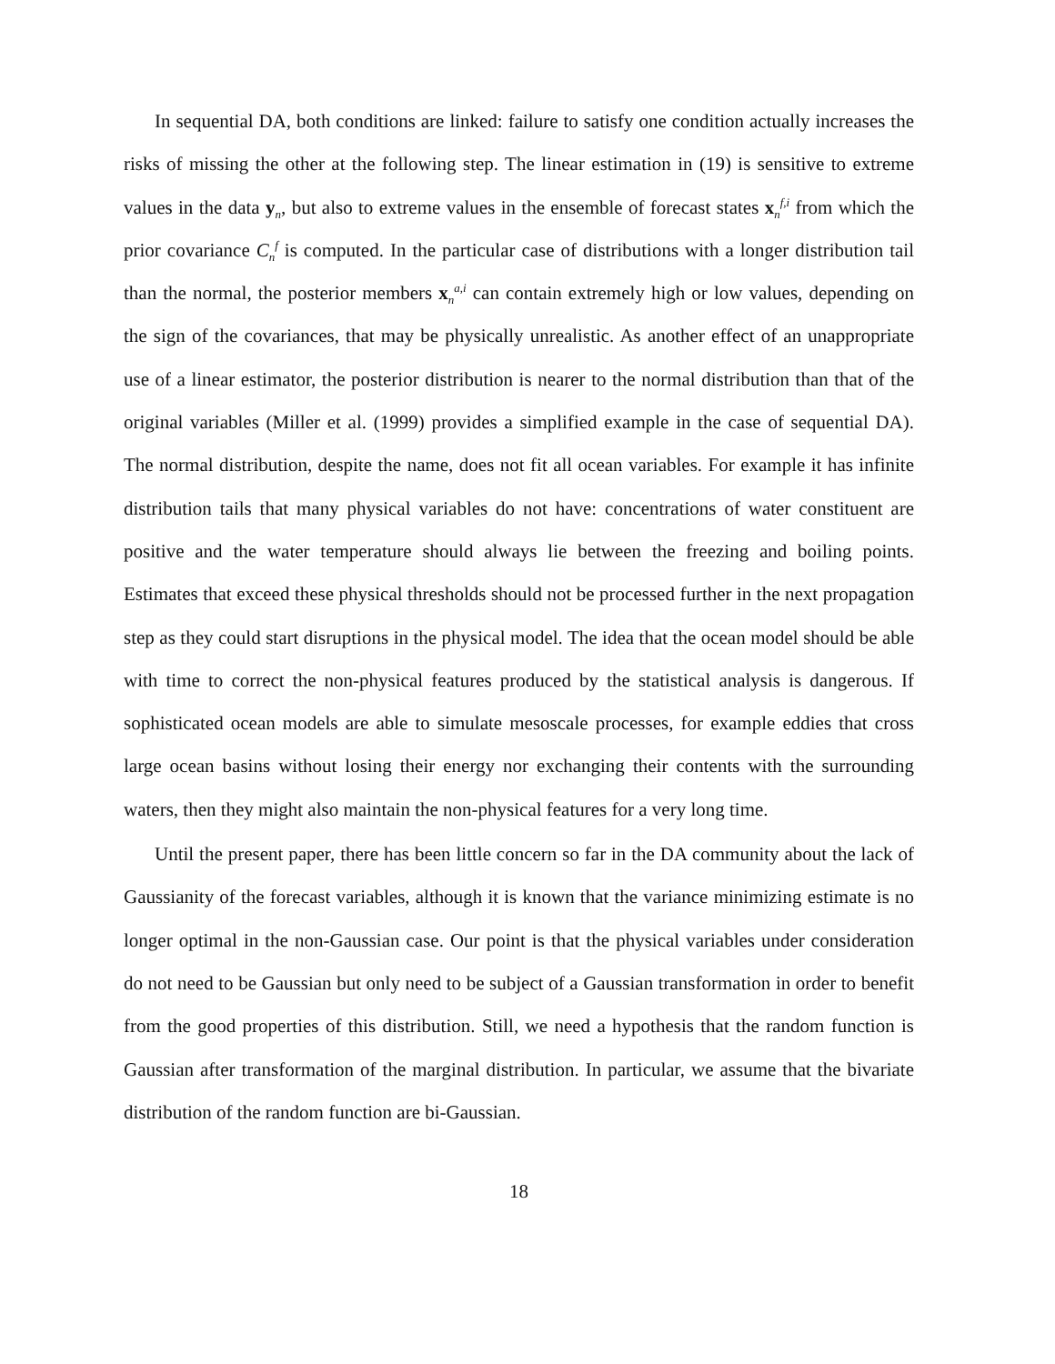In sequential DA, both conditions are linked: failure to satisfy one condition actually increases the risks of missing the other at the following step. The linear estimation in (19) is sensitive to extreme values in the data y<sub>n</sub>, but also to extreme values in the ensemble of forecast states x<sub>n</sub><sup>f,i</sup> from which the prior covariance C<sub>n</sub><sup>f</sup> is computed. In the particular case of distributions with a longer distribution tail than the normal, the posterior members x<sub>n</sub><sup>a,i</sup> can contain extremely high or low values, depending on the sign of the covariances, that may be physically unrealistic. As another effect of an unappropriate use of a linear estimator, the posterior distribution is nearer to the normal distribution than that of the original variables (Miller et al. (1999) provides a simplified example in the case of sequential DA). The normal distribution, despite the name, does not fit all ocean variables. For example it has infinite distribution tails that many physical variables do not have: concentrations of water constituent are positive and the water temperature should always lie between the freezing and boiling points. Estimates that exceed these physical thresholds should not be processed further in the next propagation step as they could start disruptions in the physical model. The idea that the ocean model should be able with time to correct the non-physical features produced by the statistical analysis is dangerous. If sophisticated ocean models are able to simulate mesoscale processes, for example eddies that cross large ocean basins without losing their energy nor exchanging their contents with the surrounding waters, then they might also maintain the non-physical features for a very long time.
Until the present paper, there has been little concern so far in the DA community about the lack of Gaussianity of the forecast variables, although it is known that the variance minimizing estimate is no longer optimal in the non-Gaussian case. Our point is that the physical variables under consideration do not need to be Gaussian but only need to be subject of a Gaussian transformation in order to benefit from the good properties of this distribution. Still, we need a hypothesis that the random function is Gaussian after transformation of the marginal distribution. In particular, we assume that the bivariate distribution of the random function are bi-Gaussian.
18